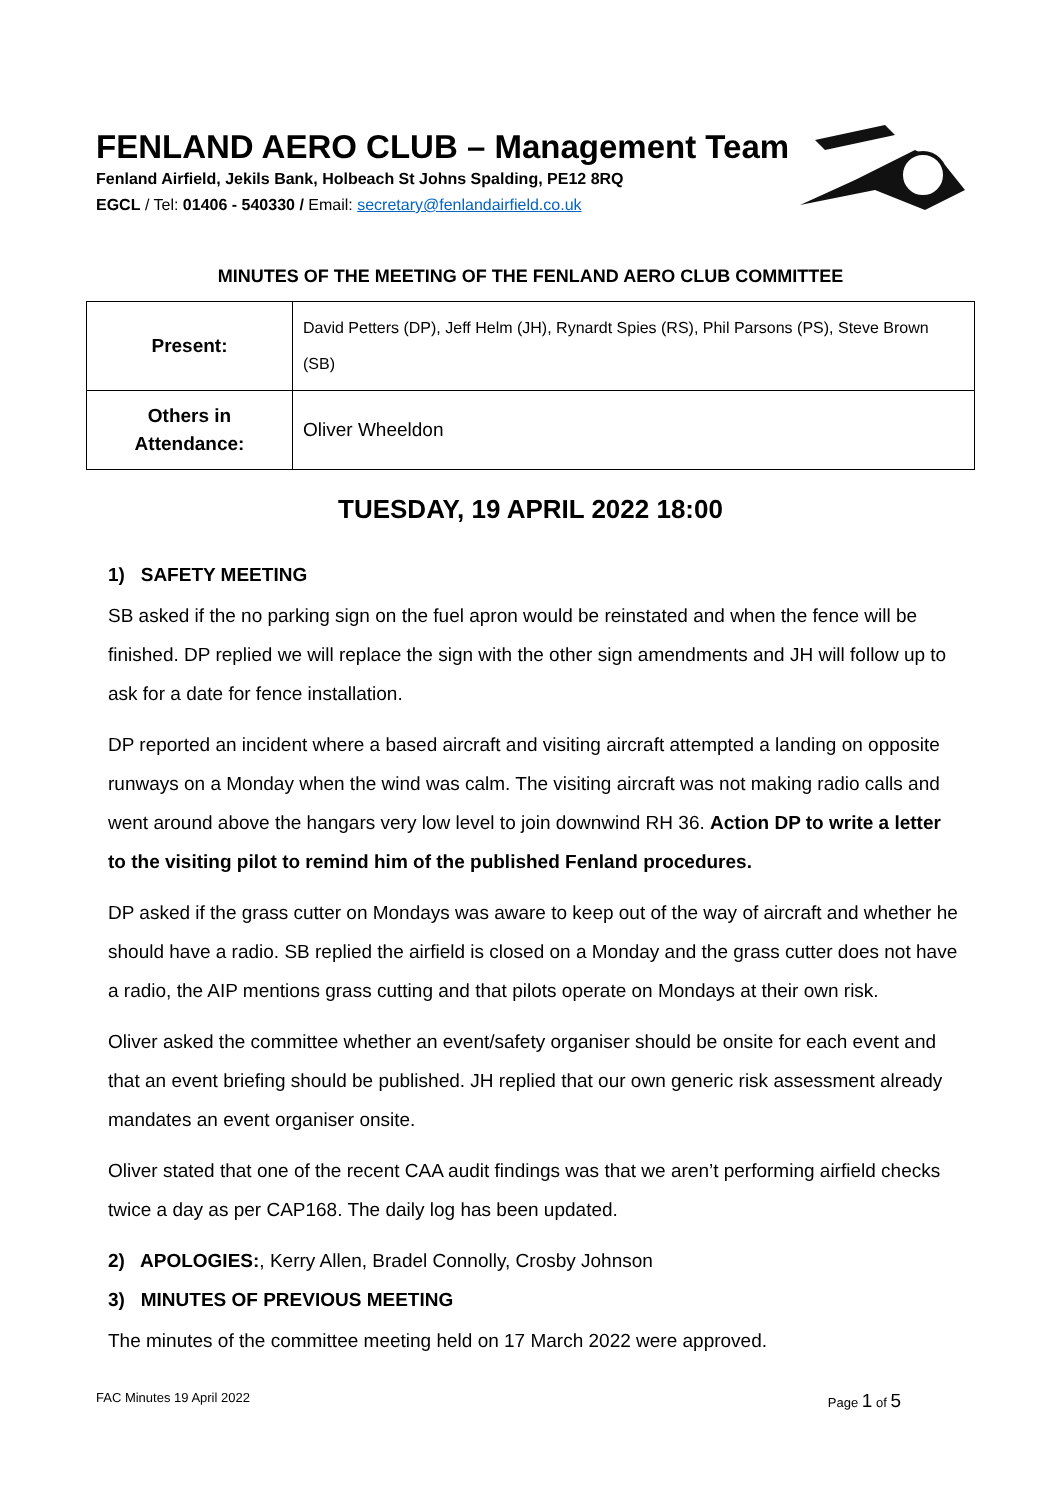FENLAND AERO CLUB – Management Team
Fenland Airfield, Jekils Bank, Holbeach St Johns Spalding, PE12 8RQ
EGCL / Tel: 01406 - 540330 / Email: secretary@fenlandairfield.co.uk
MINUTES OF THE MEETING OF THE FENLAND AERO CLUB COMMITTEE
| Present: | David Petters (DP), Jeff Helm (JH), Rynardt Spies (RS), Phil Parsons (PS), Steve Brown (SB) |
| Others in Attendance: | Oliver Wheeldon |
TUESDAY, 19 APRIL 2022 18:00
1) SAFETY MEETING
SB asked if the no parking sign on the fuel apron would be reinstated and when the fence will be finished. DP replied we will replace the sign with the other sign amendments and JH will follow up to ask for a date for fence installation.
DP reported an incident where a based aircraft and visiting aircraft attempted a landing on opposite runways on a Monday when the wind was calm. The visiting aircraft was not making radio calls and went around above the hangars very low level to join downwind RH 36. Action DP to write a letter to the visiting pilot to remind him of the published Fenland procedures.
DP asked if the grass cutter on Mondays was aware to keep out of the way of aircraft and whether he should have a radio. SB replied the airfield is closed on a Monday and the grass cutter does not have a radio, the AIP mentions grass cutting and that pilots operate on Mondays at their own risk.
Oliver asked the committee whether an event/safety organiser should be onsite for each event and that an event briefing should be published. JH replied that our own generic risk assessment already mandates an event organiser onsite.
Oliver stated that one of the recent CAA audit findings was that we aren’t performing airfield checks twice a day as per CAP168. The daily log has been updated.
2) APOLOGIES:, Kerry Allen, Bradel Connolly, Crosby Johnson
3) MINUTES OF PREVIOUS MEETING
The minutes of the committee meeting held on 17 March 2022 were approved.
FAC Minutes 19 April 2022 Page 1 of 5